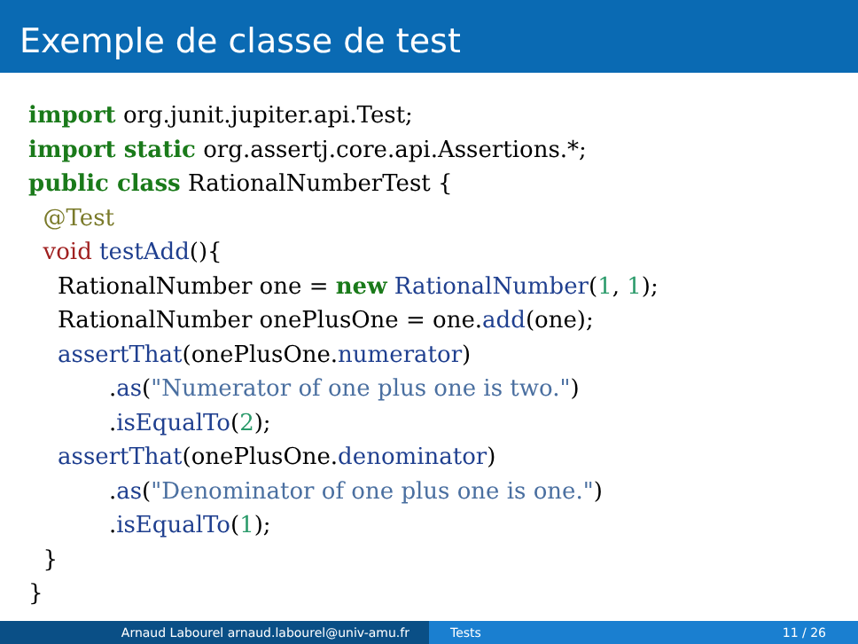Exemple de classe de test
import org.junit.jupiter.api.Test;
import static org.assertj.core.api.Assertions.*;
public class RationalNumberTest {
  @Test
  void testAdd(){
    RationalNumber one = new RationalNumber(1, 1);
    RationalNumber onePlusOne = one.add(one);
    assertThat(onePlusOne.numerator)
           .as("Numerator of one plus one is two.")
           .isEqualTo(2);
    assertThat(onePlusOne.denominator)
           .as("Denominator of one plus one is one.")
           .isEqualTo(1);
  }
}
Arnaud Labourel arnaud.labourel@univ-amu.fr Tests 11 / 26